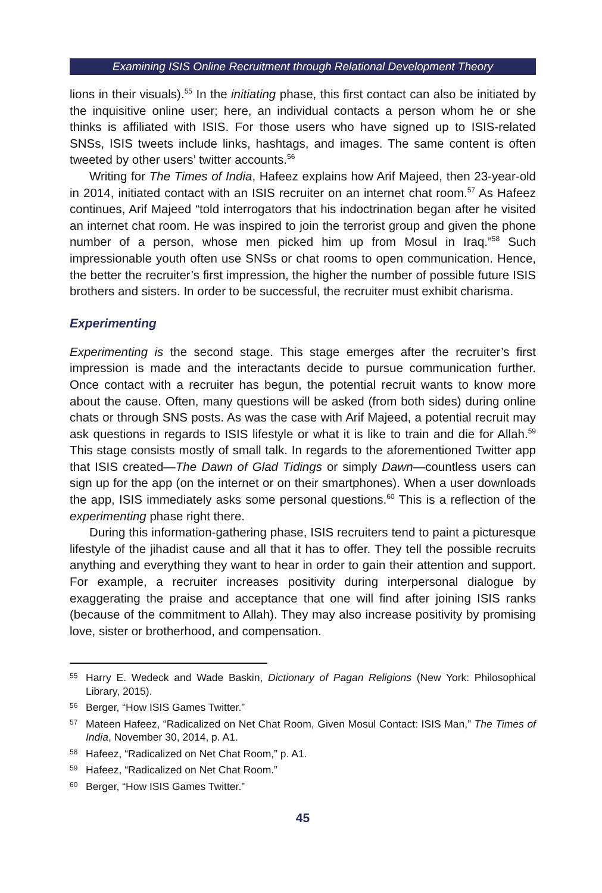Examining ISIS Online Recruitment through Relational Development Theory
lions in their visuals).<sup>55</sup> In the initiating phase, this first contact can also be initiated by the inquisitive online user; here, an individual contacts a person whom he or she thinks is affiliated with ISIS. For those users who have signed up to ISIS-related SNSs, ISIS tweets include links, hashtags, and images. The same content is often tweeted by other users’ twitter accounts.<sup>56</sup>
Writing for The Times of India, Hafeez explains how Arif Majeed, then 23-year-old in 2014, initiated contact with an ISIS recruiter on an internet chat room.<sup>57</sup> As Hafeez continues, Arif Majeed “told interrogators that his indoctrination began after he visited an internet chat room. He was inspired to join the terrorist group and given the phone number of a person, whose men picked him up from Mosul in Iraq.”<sup>58</sup> Such impressionable youth often use SNSs or chat rooms to open communication. Hence, the better the recruiter’s first impression, the higher the number of possible future ISIS brothers and sisters. In order to be successful, the recruiter must exhibit charisma.
Experimenting
Experimenting is the second stage. This stage emerges after the recruiter’s first impression is made and the interactants decide to pursue communication further. Once contact with a recruiter has begun, the potential recruit wants to know more about the cause. Often, many questions will be asked (from both sides) during online chats or through SNS posts. As was the case with Arif Majeed, a potential recruit may ask questions in regards to ISIS lifestyle or what it is like to train and die for Allah.<sup>59</sup> This stage consists mostly of small talk. In regards to the aforementioned Twitter app that ISIS created—The Dawn of Glad Tidings or simply Dawn—countless users can sign up for the app (on the internet or on their smartphones). When a user downloads the app, ISIS immediately asks some personal questions.<sup>60</sup> This is a reflection of the experimenting phase right there.
During this information-gathering phase, ISIS recruiters tend to paint a picturesque lifestyle of the jihadist cause and all that it has to offer. They tell the possible recruits anything and everything they want to hear in order to gain their attention and support. For example, a recruiter increases positivity during interpersonal dialogue by exaggerating the praise and acceptance that one will find after joining ISIS ranks (because of the commitment to Allah). They may also increase positivity by promising love, sister or brotherhood, and compensation.
55 Harry E. Wedeck and Wade Baskin, Dictionary of Pagan Religions (New York: Philosophical Library, 2015).
56 Berger, “How ISIS Games Twitter.”
57 Mateen Hafeez, “Radicalized on Net Chat Room, Given Mosul Contact: ISIS Man,” The Times of India, November 30, 2014, p. A1.
58 Hafeez, “Radicalized on Net Chat Room,” p. A1.
59 Hafeez, “Radicalized on Net Chat Room.”
60 Berger, “How ISIS Games Twitter.”
45